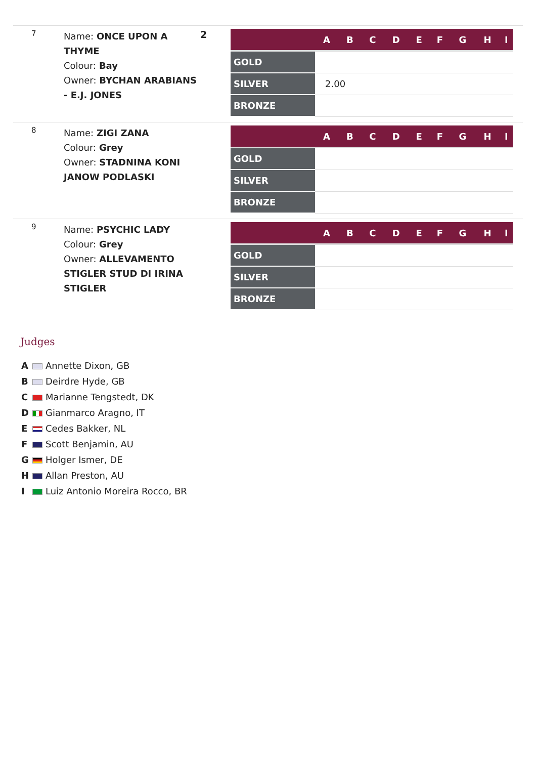7
Name: ONCE UPON A THYME
Colour: Bay
Owner: BYCHAN ARABIANS - E.J. JONES
2
| | A | B | C | D | E | F | G | H | I |
| --- | --- | --- | --- | --- | --- | --- | --- | --- | --- |
| GOLD | | | | | | | | | |
| SILVER | 2.00 | | | | | | | | |
| BRONZE | | | | | | | | | |
8
Name: ZIGI ZANA
Colour: Grey
Owner: STADNINA KONI JANOW PODLASKI
| | A | B | C | D | E | F | G | H | I |
| --- | --- | --- | --- | --- | --- | --- | --- | --- | --- |
| GOLD | | | | | | | | | |
| SILVER | | | | | | | | | |
| BRONZE | | | | | | | | | |
9
Name: PSYCHIC LADY
Colour: Grey
Owner: ALLEVAMENTO STIGLER STUD DI IRINA STIGLER
| | A | B | C | D | E | F | G | H | I |
| --- | --- | --- | --- | --- | --- | --- | --- | --- | --- |
| GOLD | | | | | | | | | |
| SILVER | | | | | | | | | |
| BRONZE | | | | | | | | | |
Judges
A Annette Dixon, GB
B Deirdre Hyde, GB
C Marianne Tengstedt, DK
D Gianmarco Aragno, IT
E Cedes Bakker, NL
F Scott Benjamin, AU
G Holger Ismer, DE
H Allan Preston, AU
I Luiz Antonio Moreira Rocco, BR